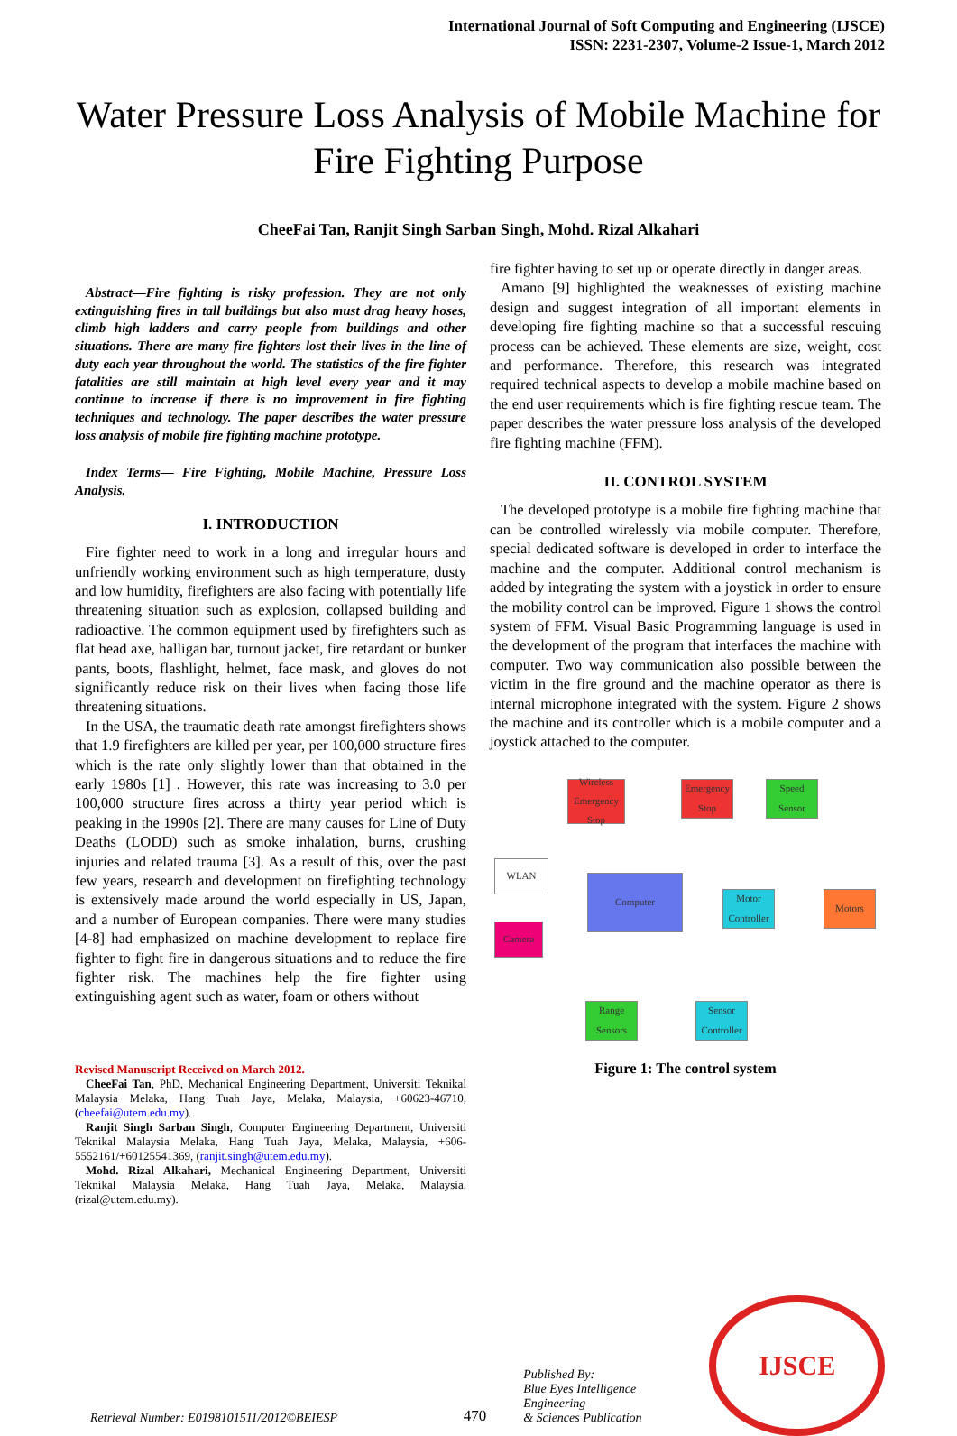International Journal of Soft Computing and Engineering (IJSCE)
ISSN: 2231-2307, Volume-2 Issue-1, March 2012
Water Pressure Loss Analysis of Mobile Machine for Fire Fighting Purpose
CheeFai Tan, Ranjit Singh Sarban Singh, Mohd. Rizal Alkahari
Abstract—Fire fighting is risky profession. They are not only extinguishing fires in tall buildings but also must drag heavy hoses, climb high ladders and carry people from buildings and other situations. There are many fire fighters lost their lives in the line of duty each year throughout the world. The statistics of the fire fighter fatalities are still maintain at high level every year and it may continue to increase if there is no improvement in fire fighting techniques and technology. The paper describes the water pressure loss analysis of mobile fire fighting machine prototype.
Index Terms— Fire Fighting, Mobile Machine, Pressure Loss Analysis.
I. INTRODUCTION
Fire fighter need to work in a long and irregular hours and unfriendly working environment such as high temperature, dusty and low humidity, firefighters are also facing with potentially life threatening situation such as explosion, collapsed building and radioactive. The common equipment used by firefighters such as flat head axe, halligan bar, turnout jacket, fire retardant or bunker pants, boots, flashlight, helmet, face mask, and gloves do not significantly reduce risk on their lives when facing those life threatening situations.
In the USA, the traumatic death rate amongst firefighters shows that 1.9 firefighters are killed per year, per 100,000 structure fires which is the rate only slightly lower than that obtained in the early 1980s [1] . However, this rate was increasing to 3.0 per 100,000 structure fires across a thirty year period which is peaking in the 1990s [2]. There are many causes for Line of Duty Deaths (LODD) such as smoke inhalation, burns, crushing injuries and related trauma [3]. As a result of this, over the past few years, research and development on firefighting technology is extensively made around the world especially in US, Japan, and a number of European companies. There were many studies [4-8] had emphasized on machine development to replace fire fighter to fight fire in dangerous situations and to reduce the fire fighter risk. The machines help the fire fighter using extinguishing agent such as water, foam or others without
Revised Manuscript Received on March 2012.
CheeFai Tan, PhD, Mechanical Engineering Department, Universiti Teknikal Malaysia Melaka, Hang Tuah Jaya, Melaka, Malaysia, +60623-46710, (cheefai@utem.edu.my).
Ranjit Singh Sarban Singh, Computer Engineering Department, Universiti Teknikal Malaysia Melaka, Hang Tuah Jaya, Melaka, Malaysia, +606-5552161/+60125541369, (ranjit.singh@utem.edu.my).
Mohd. Rizal Alkahari, Mechanical Engineering Department, Universiti Teknikal Malaysia Melaka, Hang Tuah Jaya, Melaka, Malaysia, (rizal@utem.edu.my).
fire fighter having to set up or operate directly in danger areas.
Amano [9] highlighted the weaknesses of existing machine design and suggest integration of all important elements in developing fire fighting machine so that a successful rescuing process can be achieved. These elements are size, weight, cost and performance. Therefore, this research was integrated required technical aspects to develop a mobile machine based on the end user requirements which is fire fighting rescue team. The paper describes the water pressure loss analysis of the developed fire fighting machine (FFM).
II. CONTROL SYSTEM
The developed prototype is a mobile fire fighting machine that can be controlled wirelessly via mobile computer. Therefore, special dedicated software is developed in order to interface the machine and the computer. Additional control mechanism is added by integrating the system with a joystick in order to ensure the mobility control can be improved. Figure 1 shows the control system of FFM. Visual Basic Programming language is used in the development of the program that interfaces the machine with computer. Two way communication also possible between the victim in the fire ground and the machine operator as there is internal microphone integrated with the system. Figure 2 shows the machine and its controller which is a mobile computer and a joystick attached to the computer.
Wireless Emergency Stop
Emergency Stop
Speed Sensor
WLAN
Computer
Motor Controller
Motors
Camera
Range Sensors
Sensor Controller
Figure 1: The control system
Retrieval Number: E0198101511/2012©BEIESP 470 Published By:
Blue Eyes Intelligence Engineering
& Sciences Publication IJSCE